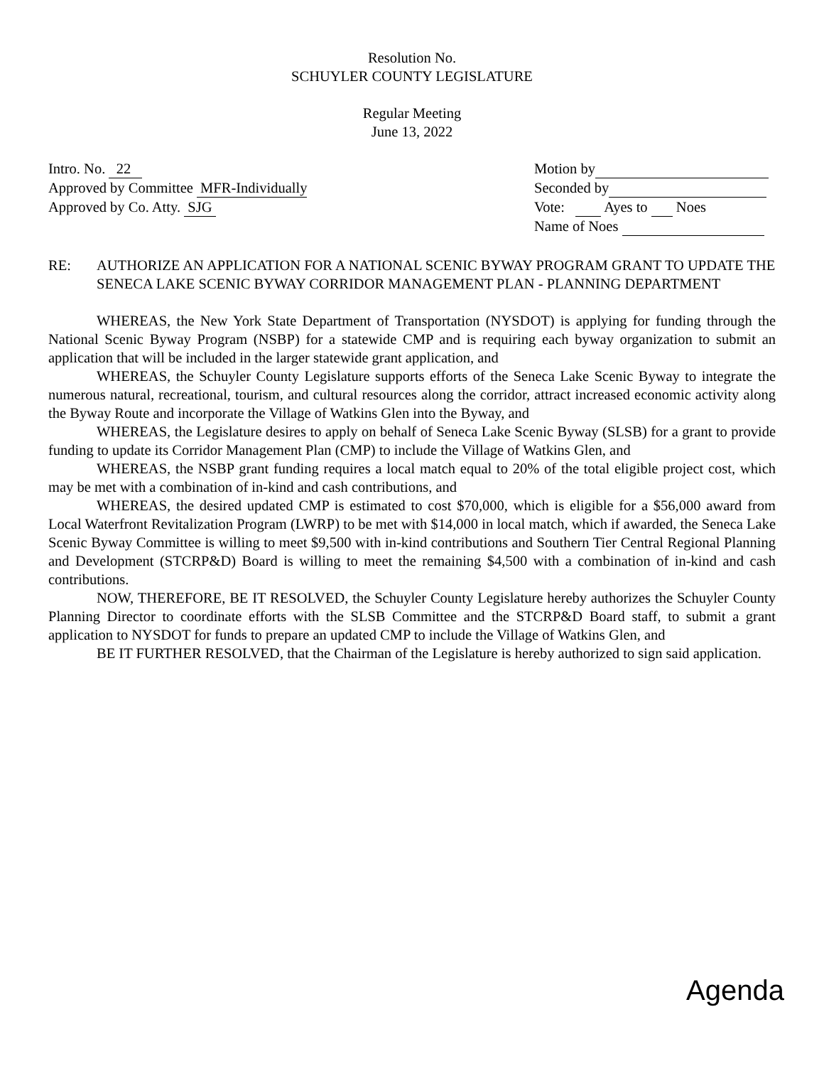Resolution No.
SCHUYLER COUNTY LEGISLATURE
Regular Meeting
June 13, 2022
Intro. No. 22
Approved by Committee MFR-Individually
Approved by Co. Atty. SJG
Motion by
Seconded by
Vote: Ayes to Noes
Name of Noes
RE: AUTHORIZE AN APPLICATION FOR A NATIONAL SCENIC BYWAY PROGRAM GRANT TO UPDATE THE SENECA LAKE SCENIC BYWAY CORRIDOR MANAGEMENT PLAN - PLANNING DEPARTMENT
WHEREAS, the New York State Department of Transportation (NYSDOT) is applying for funding through the National Scenic Byway Program (NSBP) for a statewide CMP and is requiring each byway organization to submit an application that will be included in the larger statewide grant application, and
WHEREAS, the Schuyler County Legislature supports efforts of the Seneca Lake Scenic Byway to integrate the numerous natural, recreational, tourism, and cultural resources along the corridor, attract increased economic activity along the Byway Route and incorporate the Village of Watkins Glen into the Byway, and
WHEREAS, the Legislature desires to apply on behalf of Seneca Lake Scenic Byway (SLSB) for a grant to provide funding to update its Corridor Management Plan (CMP) to include the Village of Watkins Glen, and
WHEREAS, the NSBP grant funding requires a local match equal to 20% of the total eligible project cost, which may be met with a combination of in-kind and cash contributions, and
WHEREAS, the desired updated CMP is estimated to cost $70,000, which is eligible for a $56,000 award from Local Waterfront Revitalization Program (LWRP) to be met with $14,000 in local match, which if awarded, the Seneca Lake Scenic Byway Committee is willing to meet $9,500 with in-kind contributions and Southern Tier Central Regional Planning and Development (STCRP&D) Board is willing to meet the remaining $4,500 with a combination of in-kind and cash contributions.
NOW, THEREFORE, BE IT RESOLVED, the Schuyler County Legislature hereby authorizes the Schuyler County Planning Director to coordinate efforts with the SLSB Committee and the STCRP&D Board staff, to submit a grant application to NYSDOT for funds to prepare an updated CMP to include the Village of Watkins Glen, and
BE IT FURTHER RESOLVED, that the Chairman of the Legislature is hereby authorized to sign said application.
Agenda